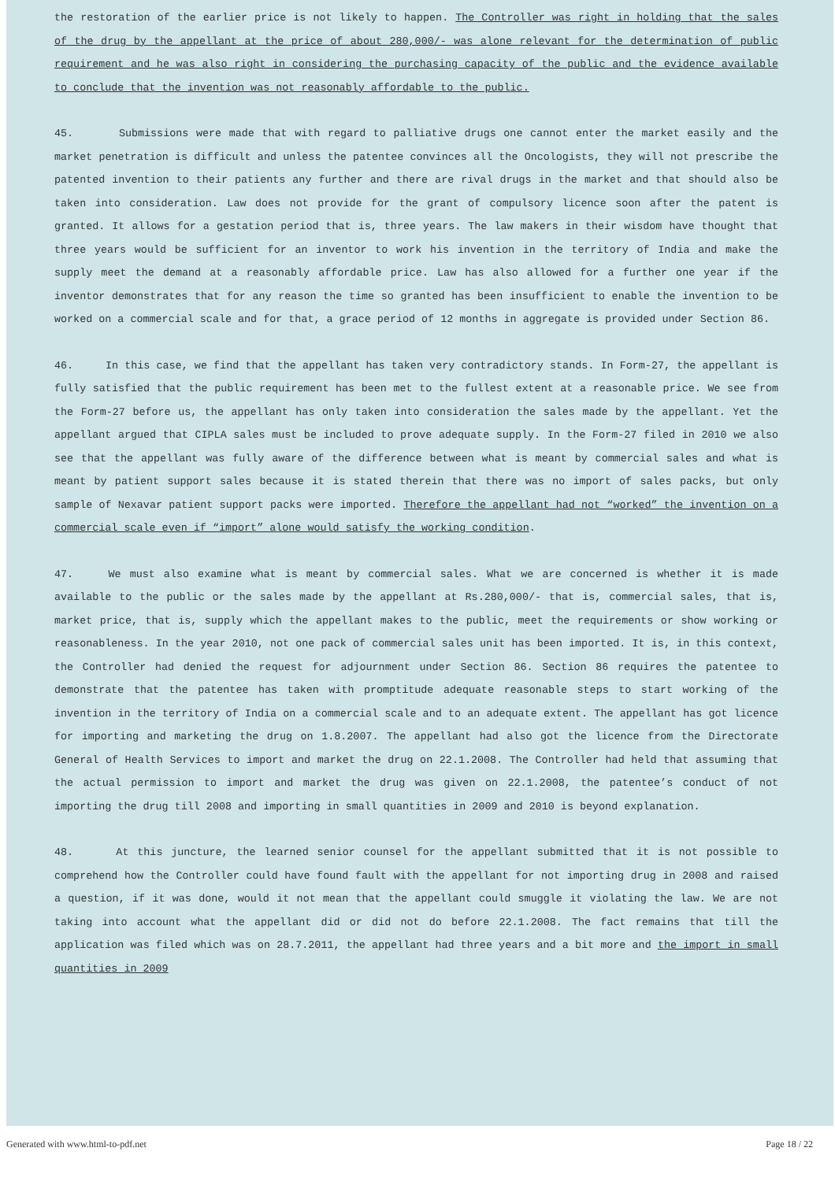the restoration of the earlier price is not likely to happen. The Controller was right in holding that the sales of the drug by the appellant at the price of about 280,000/- was alone relevant for the determination of public requirement and he was also right in considering the purchasing capacity of the public and the evidence available to conclude that the invention was not reasonably affordable to the public.
45. Submissions were made that with regard to palliative drugs one cannot enter the market easily and the market penetration is difficult and unless the patentee convinces all the Oncologists, they will not prescribe the patented invention to their patients any further and there are rival drugs in the market and that should also be taken into consideration. Law does not provide for the grant of compulsory licence soon after the patent is granted. It allows for a gestation period that is, three years. The law makers in their wisdom have thought that three years would be sufficient for an inventor to work his invention in the territory of India and make the supply meet the demand at a reasonably affordable price. Law has also allowed for a further one year if the inventor demonstrates that for any reason the time so granted has been insufficient to enable the invention to be worked on a commercial scale and for that, a grace period of 12 months in aggregate is provided under Section 86.
46. In this case, we find that the appellant has taken very contradictory stands. In Form-27, the appellant is fully satisfied that the public requirement has been met to the fullest extent at a reasonable price. We see from the Form-27 before us, the appellant has only taken into consideration the sales made by the appellant. Yet the appellant argued that CIPLA sales must be included to prove adequate supply. In the Form-27 filed in 2010 we also see that the appellant was fully aware of the difference between what is meant by commercial sales and what is meant by patient support sales because it is stated therein that there was no import of sales packs, but only sample of Nexavar patient support packs were imported. Therefore the appellant had not “worked” the invention on a commercial scale even if “import” alone would satisfy the working condition.
47. We must also examine what is meant by commercial sales. What we are concerned is whether it is made available to the public or the sales made by the appellant at Rs.280,000/- that is, commercial sales, that is, market price, that is, supply which the appellant makes to the public, meet the requirements or show working or reasonableness. In the year 2010, not one pack of commercial sales unit has been imported. It is, in this context, the Controller had denied the request for adjournment under Section 86. Section 86 requires the patentee to demonstrate that the patentee has taken with promptitude adequate reasonable steps to start working of the invention in the territory of India on a commercial scale and to an adequate extent. The appellant has got licence for importing and marketing the drug on 1.8.2007. The appellant had also got the licence from the Directorate General of Health Services to import and market the drug on 22.1.2008. The Controller had held that assuming that the actual permission to import and market the drug was given on 22.1.2008, the patentee’s conduct of not importing the drug till 2008 and importing in small quantities in 2009 and 2010 is beyond explanation.
48. At this juncture, the learned senior counsel for the appellant submitted that it is not possible to comprehend how the Controller could have found fault with the appellant for not importing drug in 2008 and raised a question, if it was done, would it not mean that the appellant could smuggle it violating the law. We are not taking into account what the appellant did or did not do before 22.1.2008. The fact remains that till the application was filed which was on 28.7.2011, the appellant had three years and a bit more and the import in small quantities in 2009
Generated with www.html-to-pdf.net Page 18 / 22